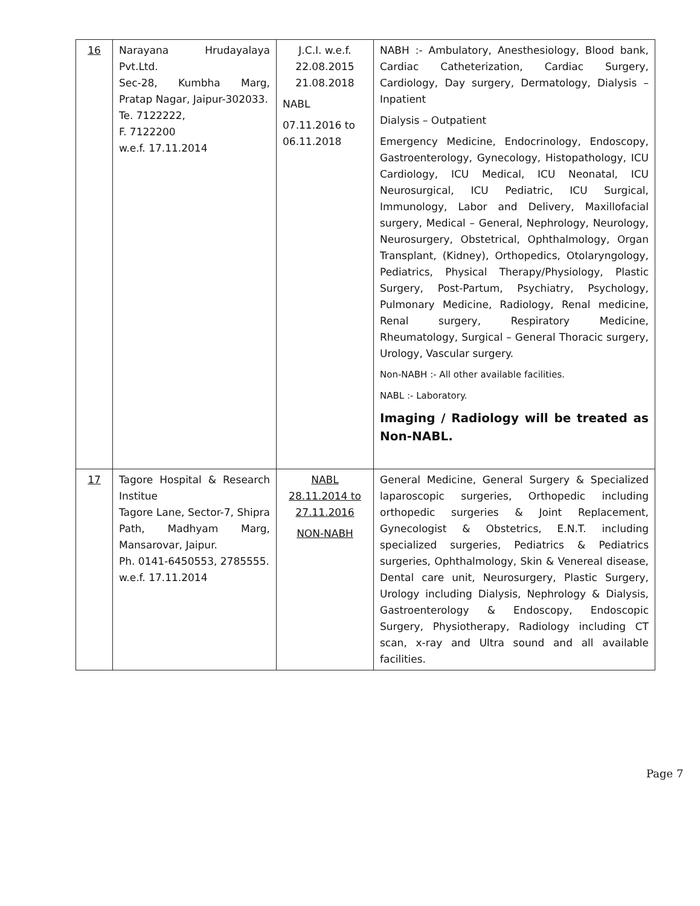| 16 | Narayana Hrudayalaya Pvt.Ltd. Sec-28, Kumbha Marg, Pratap Nagar, Jaipur-302033. Te. 7122222, F. 7122200 w.e.f. 17.11.2014 | J.C.I. w.e.f. 22.08.2015 21.08.2018 NABL 07.11.2016 to 06.11.2018 | NABH :- Ambulatory, Anesthesiology, Blood bank, Cardiac Catheterization, Cardiac Surgery, Cardiology, Day surgery, Dermatology, Dialysis – Inpatient Dialysis – Outpatient Emergency Medicine, Endocrinology, Endoscopy, Gastroenterology, Gynecology, Histopathology, ICU Cardiology, ICU Medical, ICU Neonatal, ICU Neurosurgical, ICU Pediatric, ICU Surgical, Immunology, Labor and Delivery, Maxillofacial surgery, Medical – General, Nephrology, Neurology, Neurosurgery, Obstetrical, Ophthalmology, Organ Transplant, (Kidney), Orthopedics, Otolaryngology, Pediatrics, Physical Therapy/Physiology, Plastic Surgery, Post-Partum, Psychiatry, Psychology, Pulmonary Medicine, Radiology, Renal medicine, Renal surgery, Respiratory Medicine, Rheumatology, Surgical – General Thoracic surgery, Urology, Vascular surgery. Non-NABH :- All other available facilities. NABL :- Laboratory. Imaging / Radiology will be treated as Non-NABL. |
| 17 | Tagore Hospital & Research Institue Tagore Lane, Sector-7, Shipra Path, Madhyam Marg, Mansarovar, Jaipur. Ph. 0141-6450553, 2785555. w.e.f. 17.11.2014 | NABL 28.11.2014 to 27.11.2016 NON-NABH | General Medicine, General Surgery & Specialized laparoscopic surgeries, Orthopedic including orthopedic surgeries & Joint Replacement, Gynecologist & Obstetrics, E.N.T. including specialized surgeries, Pediatrics & Pediatrics surgeries, Ophthalmology, Skin & Venereal disease, Dental care unit, Neurosurgery, Plastic Surgery, Urology including Dialysis, Nephrology & Dialysis, Gastroenterology & Endoscopy, Endoscopic Surgery, Physiotherapy, Radiology including CT scan, x-ray and Ultra sound and all available facilities. |
Page 7